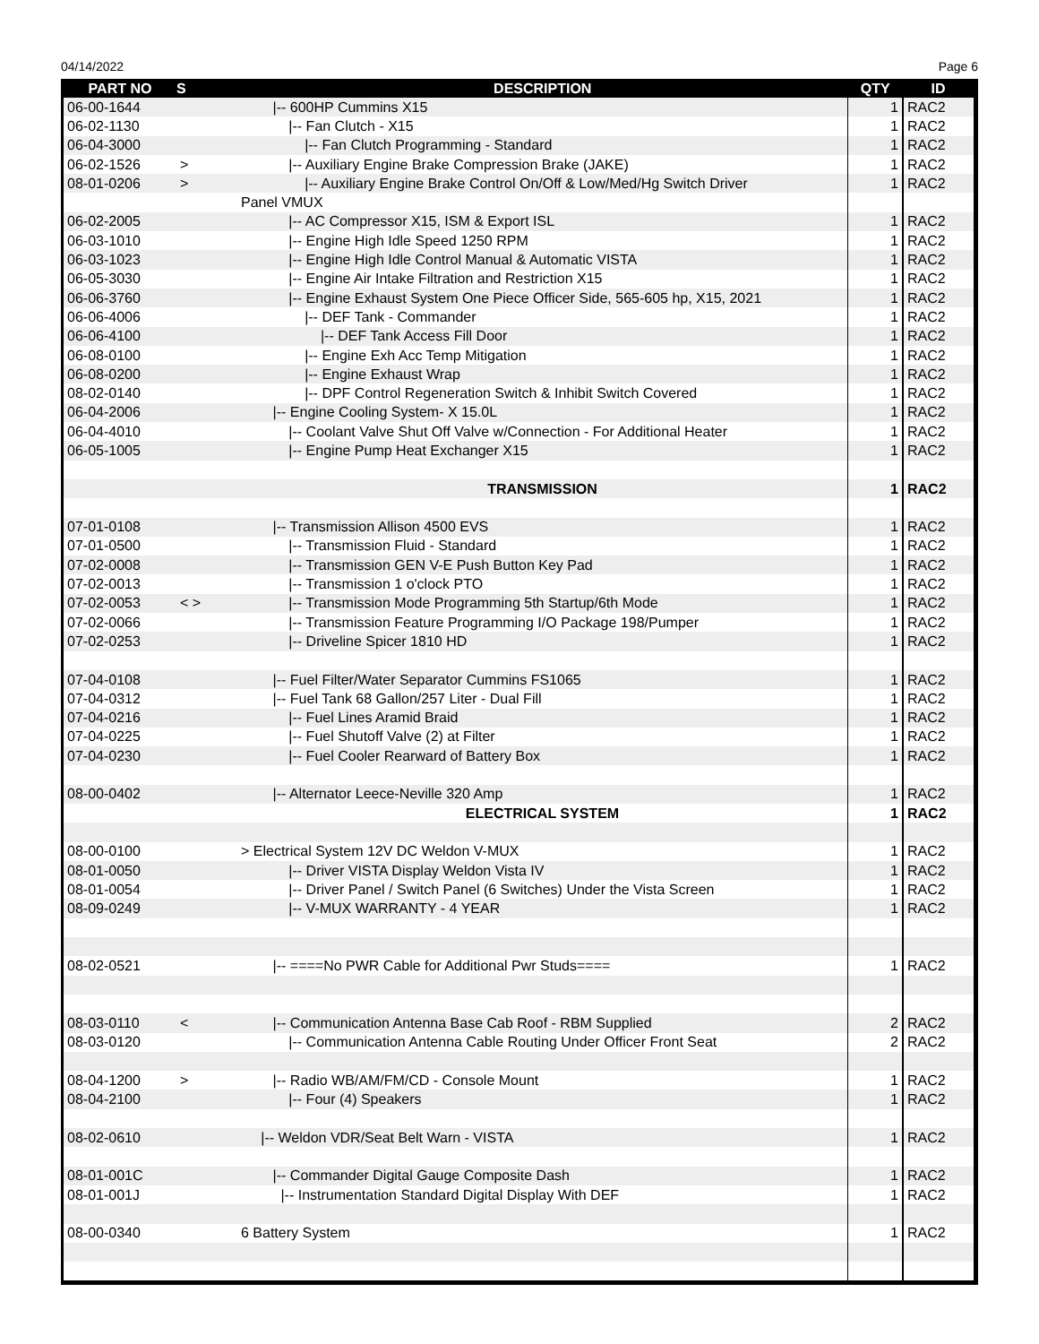04/14/2022 Page 6
| PART NO | S | DESCRIPTION | QTY | ID |
| --- | --- | --- | --- | --- |
| 06-00-1644 | | /-- 600HP Cummins X15 | 1 | RAC2 |
| 06-02-1130 | | /-- Fan Clutch - X15 | 1 | RAC2 |
| 06-04-3000 | | /-- Fan Clutch Programming - Standard | 1 | RAC2 |
| 06-02-1526 | > | /-- Auxiliary Engine Brake Compression Brake (JAKE) | 1 | RAC2 |
| 08-01-0206 | > | /-- Auxiliary Engine Brake Control On/Off & Low/Med/Hg Switch Driver | 1 | RAC2 |
| | | Panel VMUX | | |
| 06-02-2005 | | /-- AC Compressor X15, ISM & Export ISL | 1 | RAC2 |
| 06-03-1010 | | /-- Engine High Idle Speed 1250 RPM | 1 | RAC2 |
| 06-03-1023 | | /-- Engine High Idle Control Manual & Automatic VISTA | 1 | RAC2 |
| 06-05-3030 | | /-- Engine Air Intake Filtration and Restriction X15 | 1 | RAC2 |
| 06-06-3760 | | /-- Engine Exhaust System One Piece Officer Side, 565-605 hp, X15, 2021 | 1 | RAC2 |
| 06-06-4006 | | /-- DEF Tank - Commander | 1 | RAC2 |
| 06-06-4100 | | /-- DEF Tank Access Fill Door | 1 | RAC2 |
| 06-08-0100 | | /-- Engine Exh Acc Temp Mitigation | 1 | RAC2 |
| 06-08-0200 | | /-- Engine Exhaust Wrap | 1 | RAC2 |
| 08-02-0140 | | /-- DPF Control Regeneration Switch & Inhibit Switch Covered | 1 | RAC2 |
| 06-04-2006 | | /-- Engine Cooling System- X 15.0L | 1 | RAC2 |
| 06-04-4010 | | /-- Coolant Valve Shut Off Valve w/Connection - For Additional Heater | 1 | RAC2 |
| 06-05-1005 | | /-- Engine Pump Heat Exchanger X15 | 1 | RAC2 |
| | | TRANSMISSION | 1 | RAC2 |
| 07-01-0108 | | /-- Transmission Allison 4500 EVS | 1 | RAC2 |
| 07-01-0500 | | /-- Transmission Fluid - Standard | 1 | RAC2 |
| 07-02-0008 | | /-- Transmission GEN V-E Push Button Key Pad | 1 | RAC2 |
| 07-02-0013 | | /-- Transmission 1 o'clock PTO | 1 | RAC2 |
| 07-02-0053 | < > | /-- Transmission Mode Programming 5th Startup/6th Mode | 1 | RAC2 |
| 07-02-0066 | | /-- Transmission Feature Programming I/O Package 198/Pumper | 1 | RAC2 |
| 07-02-0253 | | /-- Driveline Spicer 1810 HD | 1 | RAC2 |
| 07-04-0108 | | /-- Fuel Filter/Water Separator Cummins FS1065 | 1 | RAC2 |
| 07-04-0312 | | /-- Fuel Tank 68 Gallon/257 Liter - Dual Fill | 1 | RAC2 |
| 07-04-0216 | | /-- Fuel Lines Aramid Braid | 1 | RAC2 |
| 07-04-0225 | | /-- Fuel Shutoff Valve (2) at Filter | 1 | RAC2 |
| 07-04-0230 | | /-- Fuel Cooler Rearward of Battery Box | 1 | RAC2 |
| 08-00-0402 | | /-- Alternator Leece-Neville 320 Amp | 1 | RAC2 |
| | | ELECTRICAL SYSTEM | 1 | RAC2 |
| 08-00-0100 | | > Electrical System 12V DC Weldon V-MUX | 1 | RAC2 |
| 08-01-0050 | | /-- Driver VISTA Display Weldon Vista IV | 1 | RAC2 |
| 08-01-0054 | | /-- Driver Panel / Switch Panel (6 Switches) Under the Vista Screen | 1 | RAC2 |
| 08-09-0249 | | /-- V-MUX WARRANTY - 4 YEAR | 1 | RAC2 |
| 08-02-0521 | | /-- ====No PWR Cable for Additional Pwr Studs==== | 1 | RAC2 |
| 08-03-0110 | < | /-- Communication Antenna Base Cab Roof - RBM Supplied | 2 | RAC2 |
| 08-03-0120 | | /-- Communication Antenna Cable Routing Under Officer Front Seat | 2 | RAC2 |
| 08-04-1200 | > | /-- Radio WB/AM/FM/CD - Console Mount | 1 | RAC2 |
| 08-04-2100 | | /-- Four (4) Speakers | 1 | RAC2 |
| 08-02-0610 | | /-- Weldon VDR/Seat Belt Warn - VISTA | 1 | RAC2 |
| 08-01-001C | | /-- Commander Digital Gauge Composite Dash | 1 | RAC2 |
| 08-01-001J | | /-- Instrumentation Standard Digital Display With DEF | 1 | RAC2 |
| 08-00-0340 | | 6 Battery System | 1 | RAC2 |